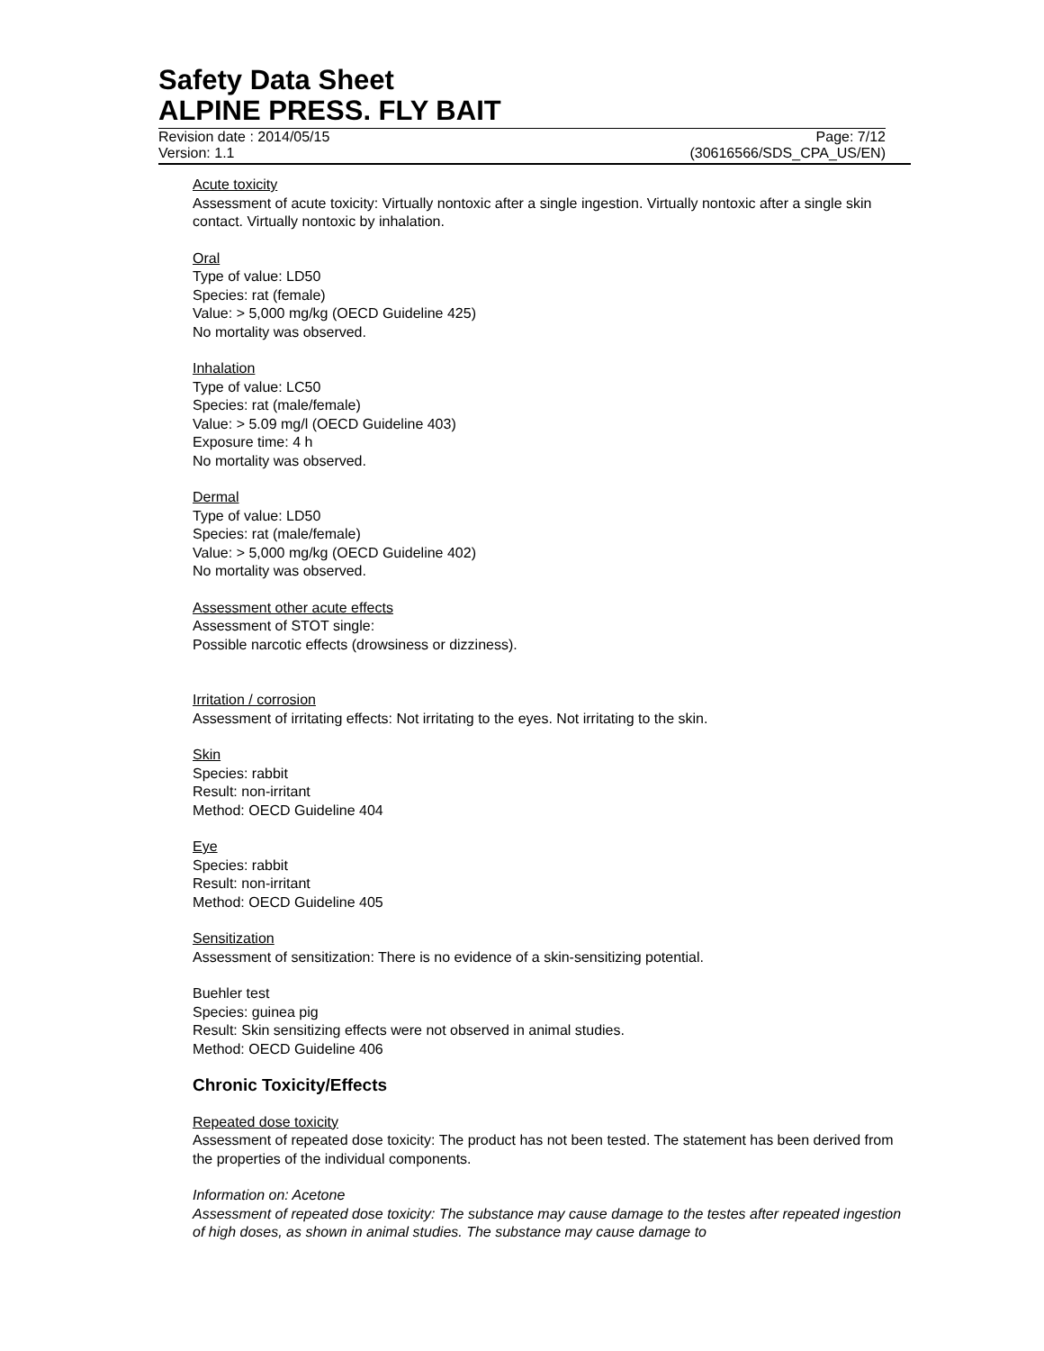Safety Data Sheet
ALPINE PRESS. FLY BAIT
Revision date : 2014/05/15 Page: 7/12
Version: 1.1 (30616566/SDS_CPA_US/EN)
Acute toxicity
Assessment of acute toxicity: Virtually nontoxic after a single ingestion. Virtually nontoxic after a single skin contact. Virtually nontoxic by inhalation.
Oral
Type of value: LD50
Species: rat (female)
Value: > 5,000 mg/kg (OECD Guideline 425)
No mortality was observed.
Inhalation
Type of value: LC50
Species: rat (male/female)
Value: > 5.09 mg/l (OECD Guideline 403)
Exposure time: 4 h
No mortality was observed.
Dermal
Type of value: LD50
Species: rat (male/female)
Value: > 5,000 mg/kg (OECD Guideline 402)
No mortality was observed.
Assessment other acute effects
Assessment of STOT single:
Possible narcotic effects (drowsiness or dizziness).
Irritation / corrosion
Assessment of irritating effects: Not irritating to the eyes. Not irritating to the skin.
Skin
Species: rabbit
Result: non-irritant
Method: OECD Guideline 404
Eye
Species: rabbit
Result: non-irritant
Method: OECD Guideline 405
Sensitization
Assessment of sensitization: There is no evidence of a skin-sensitizing potential.
Buehler test
Species: guinea pig
Result: Skin sensitizing effects were not observed in animal studies.
Method: OECD Guideline 406
Chronic Toxicity/Effects
Repeated dose toxicity
Assessment of repeated dose toxicity: The product has not been tested. The statement has been derived from the properties of the individual components.
Information on: Acetone
Assessment of repeated dose toxicity: The substance may cause damage to the testes after repeated ingestion of high doses, as shown in animal studies. The substance may cause damage to